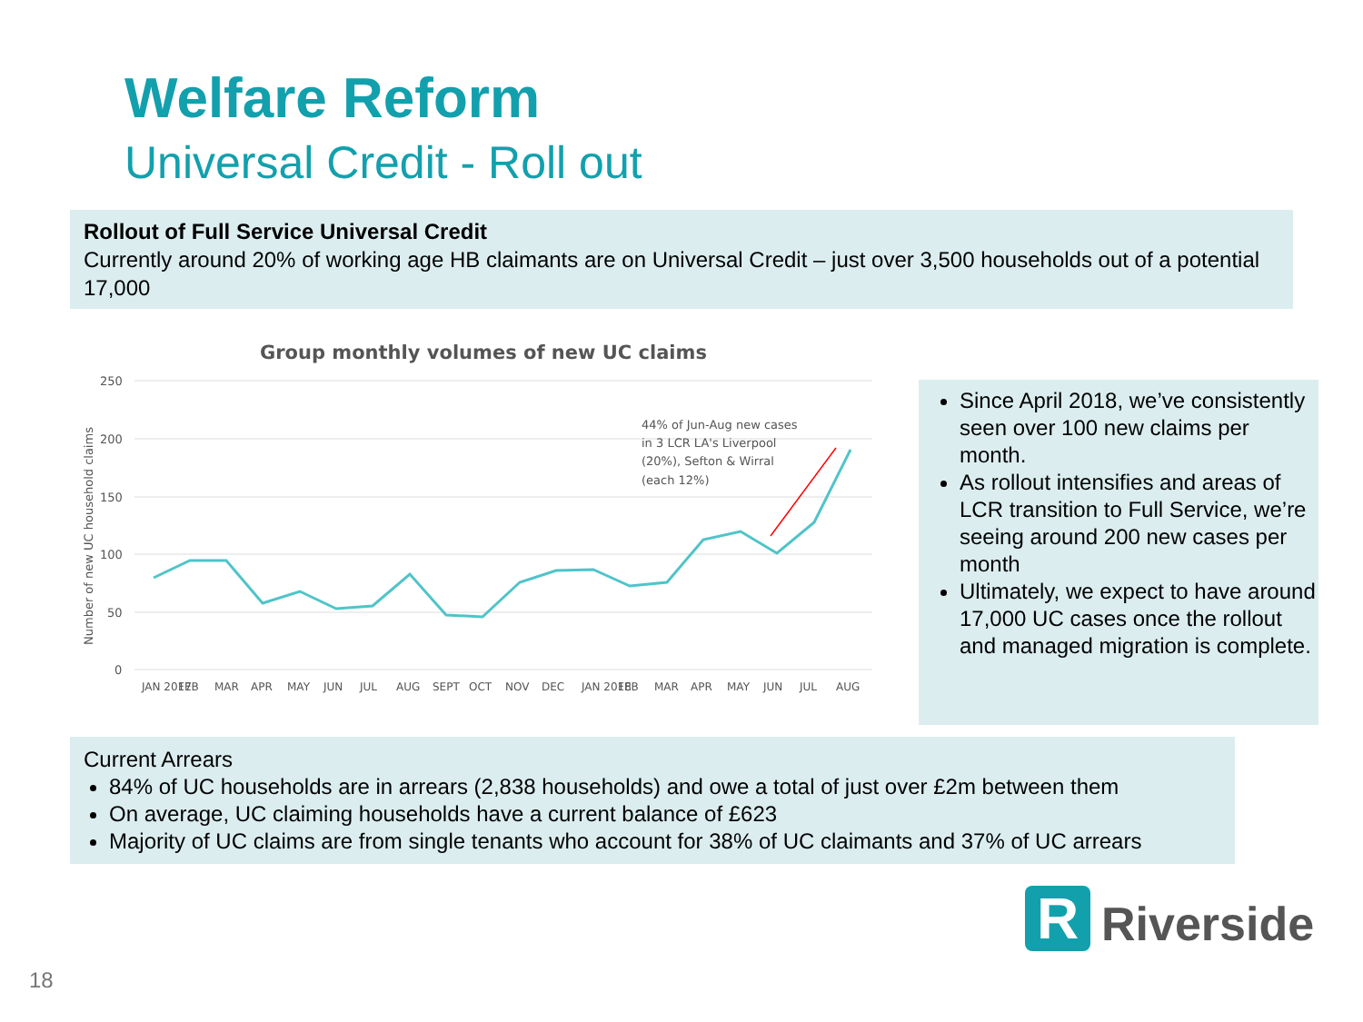Welfare Reform
Universal Credit - Roll out
Rollout of Full Service Universal Credit
Currently around 20% of working age HB claimants are on Universal Credit – just over 3,500 households out of a potential 17,000
Group monthly volumes of new UC claims
250
200
150
100
50
0
Number of new UC household claims
44% of Jun-Aug new cases
in 3 LCR LA's Liverpool
(20%), Sefton & Wirral
(each 12%)
JAN 2017
FEB
MAR
APR
MAY
JUN
JUL
AUG
SEPT
OCT
NOV
DEC
JAN 2018
FEB
MAR
APR
MAY
JUN
JUL
AUG
Since April 2018, we’ve consistently seen over 100 new claims per month.
As rollout intensifies and areas of LCR transition to Full Service, we’re seeing around 200 new cases per month
Ultimately, we expect to have around 17,000 UC cases once the rollout and managed migration is complete.
Current Arrears
84% of UC households are in arrears (2,838 households) and owe a total of just over £2m between them
On average, UC claiming households have a current balance of £623
Majority of UC claims are from single tenants who account for 38% of UC claimants and 37% of UC arrears
R
Riverside
18